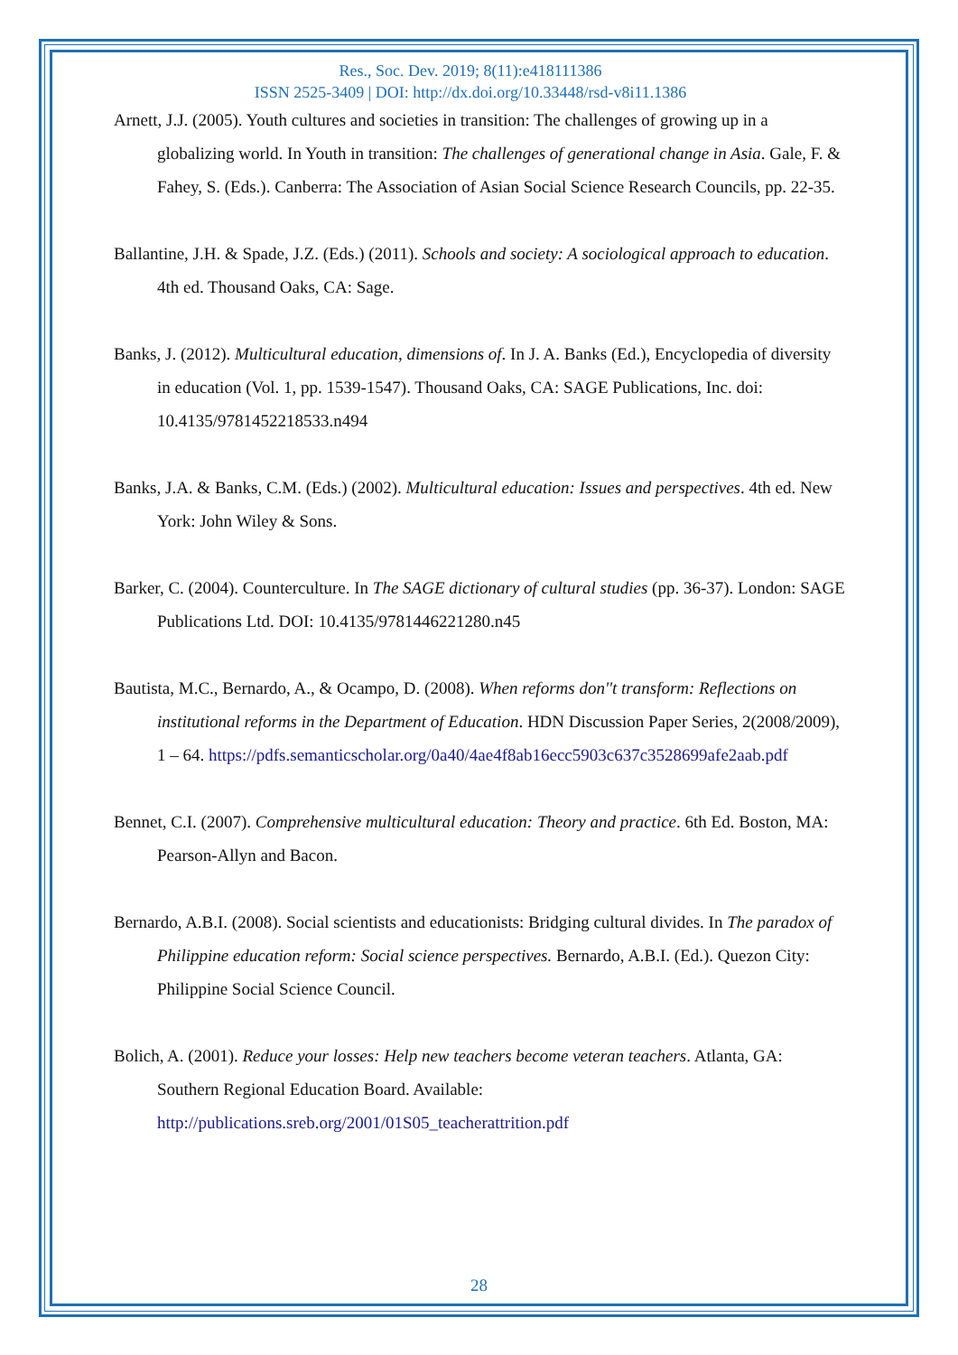Res., Soc. Dev. 2019; 8(11):e418111386
ISSN 2525-3409 | DOI: http://dx.doi.org/10.33448/rsd-v8i11.1386
Arnett, J.J. (2005). Youth cultures and societies in transition: The challenges of growing up in a globalizing world. In Youth in transition: The challenges of generational change in Asia. Gale, F. & Fahey, S. (Eds.). Canberra: The Association of Asian Social Science Research Councils, pp. 22-35.
Ballantine, J.H. & Spade, J.Z. (Eds.) (2011). Schools and society: A sociological approach to education. 4th ed. Thousand Oaks, CA: Sage.
Banks, J. (2012). Multicultural education, dimensions of. In J. A. Banks (Ed.), Encyclopedia of diversity in education (Vol. 1, pp. 1539-1547). Thousand Oaks, CA: SAGE Publications, Inc. doi: 10.4135/9781452218533.n494
Banks, J.A. & Banks, C.M. (Eds.) (2002). Multicultural education: Issues and perspectives. 4th ed. New York: John Wiley & Sons.
Barker, C. (2004). Counterculture. In The SAGE dictionary of cultural studies (pp. 36-37). London: SAGE Publications Ltd. DOI: 10.4135/9781446221280.n45
Bautista, M.C., Bernardo, A., & Ocampo, D. (2008). When reforms don''t transform: Reflections on institutional reforms in the Department of Education. HDN Discussion Paper Series, 2(2008/2009), 1 – 64. https://pdfs.semanticscholar.org/0a40/4ae4f8ab16ecc5903c637c3528699afe2aab.pdf
Bennet, C.I. (2007). Comprehensive multicultural education: Theory and practice. 6th Ed. Boston, MA: Pearson-Allyn and Bacon.
Bernardo, A.B.I. (2008). Social scientists and educationists: Bridging cultural divides. In The paradox of Philippine education reform: Social science perspectives. Bernardo, A.B.I. (Ed.). Quezon City: Philippine Social Science Council.
Bolich, A. (2001). Reduce your losses: Help new teachers become veteran teachers. Atlanta, GA: Southern Regional Education Board. Available: http://publications.sreb.org/2001/01S05_teacherattrition.pdf
28